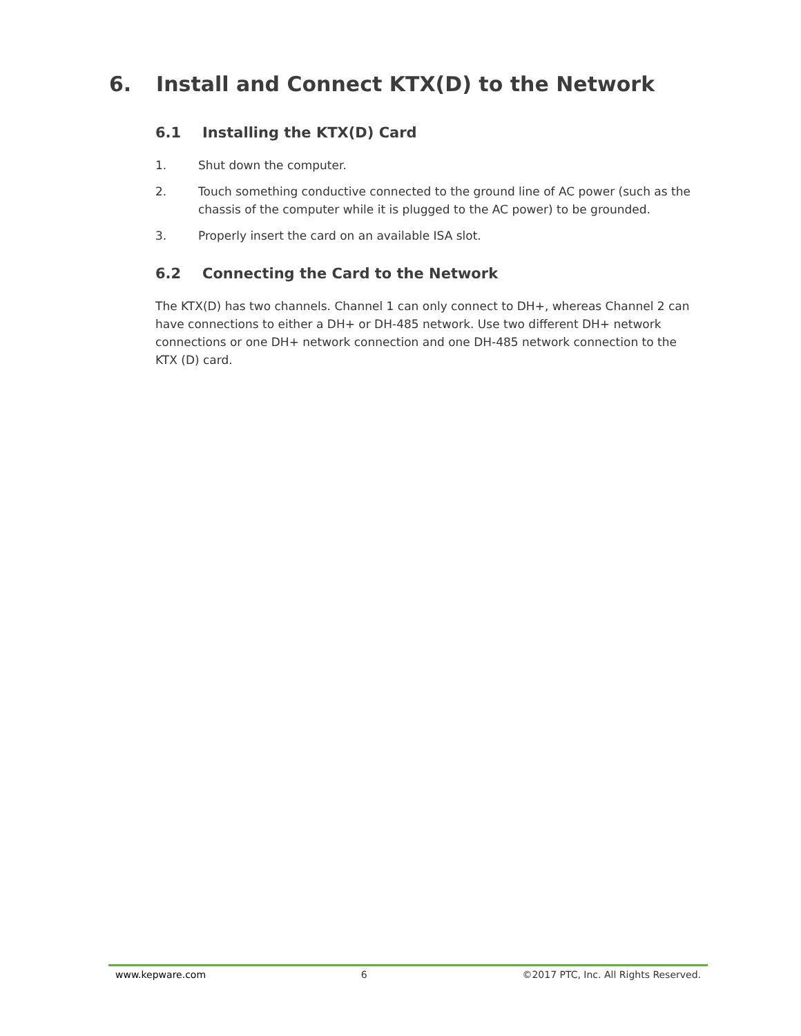6. Install and Connect KTX(D) to the Network
6.1 Installing the KTX(D) Card
1. Shut down the computer.
2. Touch something conductive connected to the ground line of AC power (such as the chassis of the computer while it is plugged to the AC power) to be grounded.
3. Properly insert the card on an available ISA slot.
6.2 Connecting the Card to the Network
The KTX(D) has two channels. Channel 1 can only connect to DH+, whereas Channel 2 can have connections to either a DH+ or DH-485 network. Use two different DH+ network connections or one DH+ network connection and one DH-485 network connection to the KTX (D) card.
www.kepware.com 6 ©2017 PTC, Inc. All Rights Reserved.